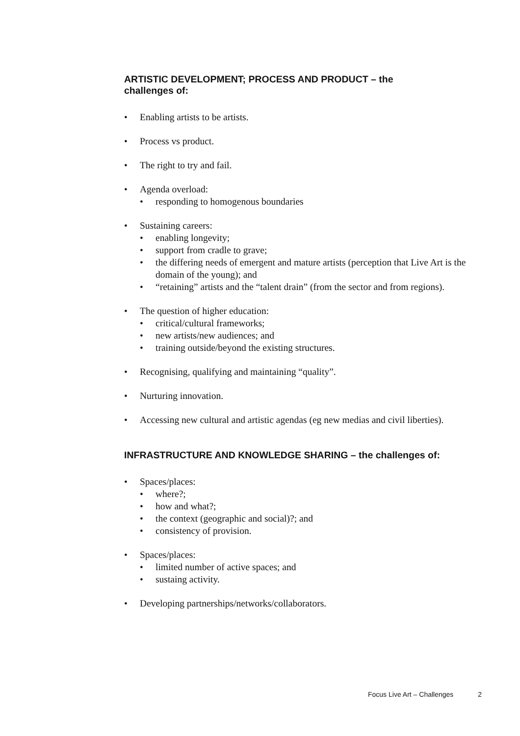ARTISTIC DEVELOPMENT; PROCESS AND PRODUCT – the
challenges of:
• Enabling artists to be artists.
• Process vs product.
• The right to try and fail.
• Agenda overload:
• responding to homogenous boundaries
• Sustaining careers:
• enabling longevity;
• support from cradle to grave;
• the differing needs of emergent and mature artists (perception that Live Art is the domain of the young); and
• “retaining” artists and the “talent drain” (from the sector and from regions).
• The question of higher education:
• critical/cultural frameworks;
• new artists/new audiences; and
• training outside/beyond the existing structures.
• Recognising, qualifying and maintaining “quality”.
• Nurturing innovation.
• Accessing new cultural and artistic agendas (eg new medias and civil liberties).
INFRASTRUCTURE AND KNOWLEDGE SHARING – the challenges of:
• Spaces/places:
• where?;
• how and what?;
• the context (geographic and social)?; and
• consistency of provision.
• Spaces/places:
• limited number of active spaces; and
• sustaing activity.
• Developing partnerships/networks/collaborators.
Focus Live Art – Challenges 2